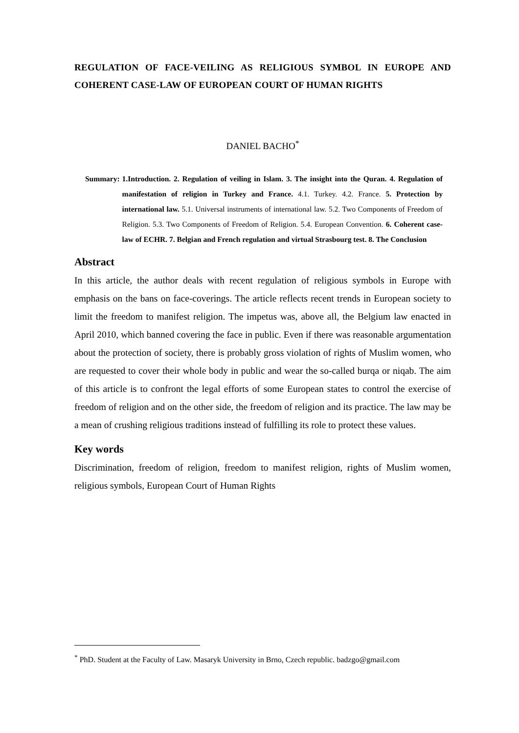REGULATION OF FACE-VEILING AS RELIGIOUS SYMBOL IN EUROPE AND COHERENT CASE-LAW OF EUROPEAN COURT OF HUMAN RIGHTS
DANIEL BACHO<sup>*</sup>
Summary: 1.Introduction. 2. Regulation of veiling in Islam. 3. The insight into the Quran. 4. Regulation of manifestation of religion in Turkey and France. 4.1. Turkey. 4.2. France. 5. Protection by international law. 5.1. Universal instruments of international law. 5.2. Two Components of Freedom of Religion. 5.3. Two Components of Freedom of Religion. 5.4. European Convention. 6. Coherent case-law of ECHR. 7. Belgian and French regulation and virtual Strasbourg test. 8. The Conclusion
Abstract
In this article, the author deals with recent regulation of religious symbols in Europe with emphasis on the bans on face-coverings. The article reflects recent trends in European society to limit the freedom to manifest religion. The impetus was, above all, the Belgium law enacted in April 2010, which banned covering the face in public. Even if there was reasonable argumentation about the protection of society, there is probably gross violation of rights of Muslim women, who are requested to cover their whole body in public and wear the so-called burqa or niqab. The aim of this article is to confront the legal efforts of some European states to control the exercise of freedom of religion and on the other side, the freedom of religion and its practice. The law may be a mean of crushing religious traditions instead of fulfilling its role to protect these values.
Key words
Discrimination, freedom of religion, freedom to manifest religion, rights of Muslim women, religious symbols, European Court of Human Rights
<sup>*</sup> PhD. Student at the Faculty of Law. Masaryk University in Brno, Czech republic. badzgo@gmail.com